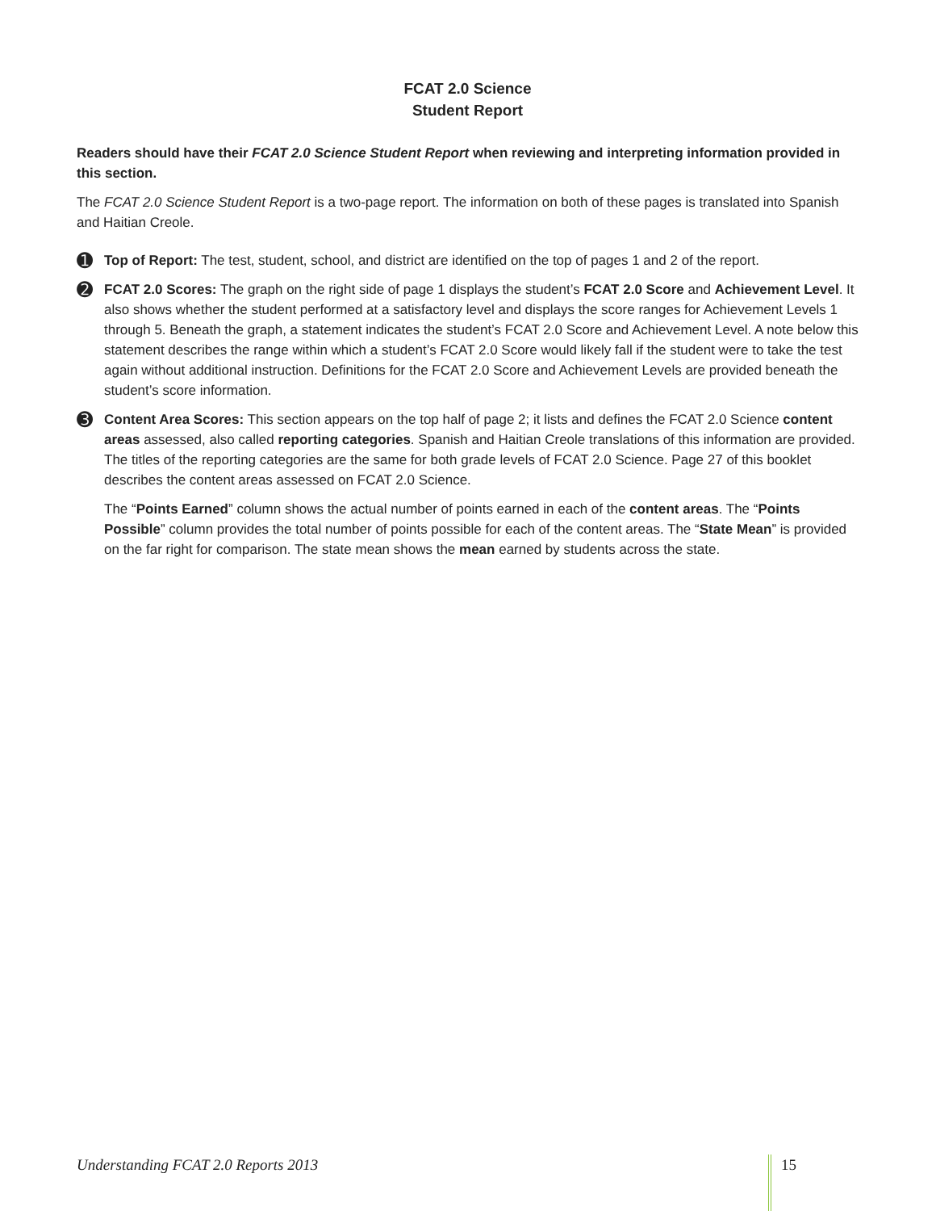FCAT 2.0 Science
Student Report
Readers should have their FCAT 2.0 Science Student Report when reviewing and interpreting information provided in this section.
The FCAT 2.0 Science Student Report is a two-page report. The information on both of these pages is translated into Spanish and Haitian Creole.
➊
Top of Report: The test, student, school, and district are identified on the top of pages 1 and 2 of the report.
➋
FCAT 2.0 Scores: The graph on the right side of page 1 displays the student’s FCAT 2.0 Score and Achievement Level. It also shows whether the student performed at a satisfactory level and displays the score ranges for Achievement Levels 1 through 5. Beneath the graph, a statement indicates the student’s FCAT 2.0 Score and Achievement Level. A note below this statement describes the range within which a student’s FCAT 2.0 Score would likely fall if the student were to take the test again without additional instruction. Definitions for the FCAT 2.0 Score and Achievement Levels are provided beneath the student’s score information.
➌
Content Area Scores: This section appears on the top half of page 2; it lists and defines the FCAT 2.0 Science content areas assessed, also called reporting categories. Spanish and Haitian Creole translations of this information are provided. The titles of the reporting categories are the same for both grade levels of FCAT 2.0 Science. Page 27 of this booklet describes the content areas assessed on FCAT 2.0 Science.
The “Points Earned” column shows the actual number of points earned in each of the content areas. The “Points Possible” column provides the total number of points possible for each of the content areas. The “State Mean” is provided on the far right for comparison. The state mean shows the mean earned by students across the state.
Understanding FCAT 2.0 Reports 2013 15